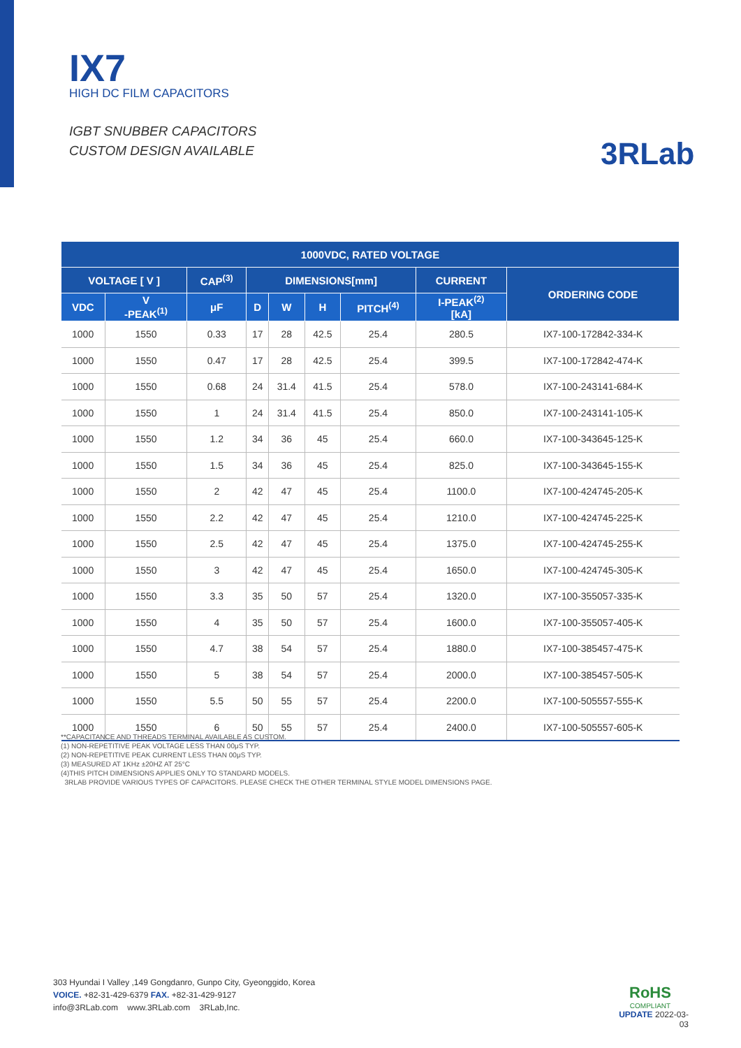IX7
HIGH DC FILM CAPACITORS
IGBT SNUBBER CAPACITORS
CUSTOM DESIGN AVAILABLE
3RLab
| 1000VDC, RATED VOLTAGE | | | | | | | | |
| --- | --- | --- | --- | --- | --- | --- | --- | --- |
| VOLTAGE [ V ] | | CAP<sup>(3)</sup> | DIMENSIONS[mm] | | | | CURRENT | ORDERING CODE |
| VDC | V -PEAK<sup>(1)</sup> | μF | D | W | H | PITCH<sup>(4)</sup> | I-PEAK<sup>(2)</sup> [kA] | |
| 1000 | 1550 | 0.33 | 17 | 28 | 42.5 | 25.4 | 280.5 | IX7-100-172842-334-K |
| 1000 | 1550 | 0.47 | 17 | 28 | 42.5 | 25.4 | 399.5 | IX7-100-172842-474-K |
| 1000 | 1550 | 0.68 | 24 | 31.4 | 41.5 | 25.4 | 578.0 | IX7-100-243141-684-K |
| 1000 | 1550 | 1 | 24 | 31.4 | 41.5 | 25.4 | 850.0 | IX7-100-243141-105-K |
| 1000 | 1550 | 1.2 | 34 | 36 | 45 | 25.4 | 660.0 | IX7-100-343645-125-K |
| 1000 | 1550 | 1.5 | 34 | 36 | 45 | 25.4 | 825.0 | IX7-100-343645-155-K |
| 1000 | 1550 | 2 | 42 | 47 | 45 | 25.4 | 1100.0 | IX7-100-424745-205-K |
| 1000 | 1550 | 2.2 | 42 | 47 | 45 | 25.4 | 1210.0 | IX7-100-424745-225-K |
| 1000 | 1550 | 2.5 | 42 | 47 | 45 | 25.4 | 1375.0 | IX7-100-424745-255-K |
| 1000 | 1550 | 3 | 42 | 47 | 45 | 25.4 | 1650.0 | IX7-100-424745-305-K |
| 1000 | 1550 | 3.3 | 35 | 50 | 57 | 25.4 | 1320.0 | IX7-100-355057-335-K |
| 1000 | 1550 | 4 | 35 | 50 | 57 | 25.4 | 1600.0 | IX7-100-355057-405-K |
| 1000 | 1550 | 4.7 | 38 | 54 | 57 | 25.4 | 1880.0 | IX7-100-385457-475-K |
| 1000 | 1550 | 5 | 38 | 54 | 57 | 25.4 | 2000.0 | IX7-100-385457-505-K |
| 1000 | 1550 | 5.5 | 50 | 55 | 57 | 25.4 | 2200.0 | IX7-100-505557-555-K |
| 1000 | 1550 | 6 | 50 | 55 | 57 | 25.4 | 2400.0 | IX7-100-505557-605-K |
**CAPACITANCE AND THREADS TERMINAL AVAILABLE AS CUSTOM.
(1) NON-REPETITIVE PEAK VOLTAGE LESS THAN 00μS TYP.
(2) NON-REPETITIVE PEAK CURRENT LESS THAN 00μS TYP.
(3) MEASURED AT 1KHz ±20HZ AT 25°C
(4)THIS PITCH DIMENSIONS APPLIES ONLY TO STANDARD MODELS.
3RLAB PROVIDE VARIOUS TYPES OF CAPACITORS. PLEASE CHECK THE OTHER TERMINAL STYLE MODEL DIMENSIONS PAGE.
303 Hyundai I Valley ,149 Gongdanro, Gunpo City, Gyeonggido, Korea
VOICE. +82-31-429-6379 FAX. +82-31-429-9127
info@3RLab.com www.3RLab.com 3RLab,Inc.
RoHS
COMPLIANT
UPDATE 2022-03-03